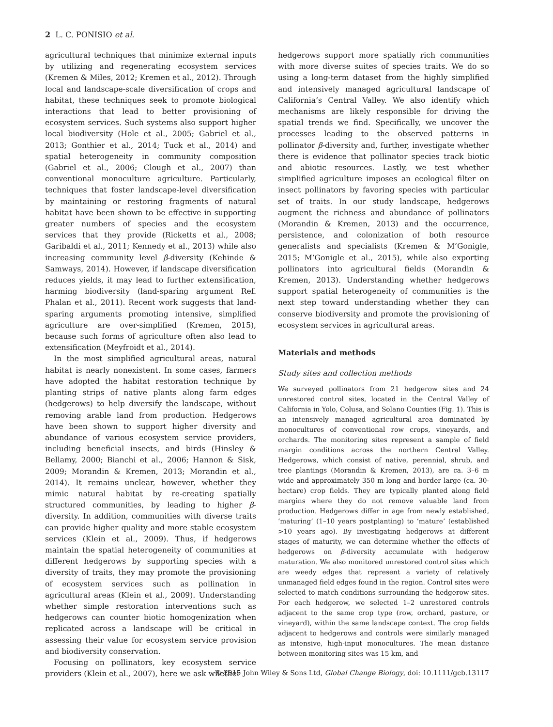2 L. C. PONISIO et al.
agricultural techniques that minimize external inputs by utilizing and regenerating ecosystem services (Kremen & Miles, 2012; Kremen et al., 2012). Through local and landscape-scale diversification of crops and habitat, these techniques seek to promote biological interactions that lead to better provisioning of ecosystem services. Such systems also support higher local biodiversity (Hole et al., 2005; Gabriel et al., 2013; Gonthier et al., 2014; Tuck et al., 2014) and spatial heterogeneity in community composition (Gabriel et al., 2006; Clough et al., 2007) than conventional monoculture agriculture. Particularly, techniques that foster landscape-level diversification by maintaining or restoring fragments of natural habitat have been shown to be effective in supporting greater numbers of species and the ecosystem services that they provide (Ricketts et al., 2008; Garibaldi et al., 2011; Kennedy et al., 2013) while also increasing community level β-diversity (Kehinde & Samways, 2014). However, if landscape diversification reduces yields, it may lead to further extensification, harming biodiversity (land-sparing argument Ref. Phalan et al., 2011). Recent work suggests that land-sparing arguments promoting intensive, simplified agriculture are over-simplified (Kremen, 2015), because such forms of agriculture often also lead to extensification (Meyfroidt et al., 2014).
In the most simplified agricultural areas, natural habitat is nearly nonexistent. In some cases, farmers have adopted the habitat restoration technique by planting strips of native plants along farm edges (hedgerows) to help diversify the landscape, without removing arable land from production. Hedgerows have been shown to support higher diversity and abundance of various ecosystem service providers, including beneficial insects, and birds (Hinsley & Bellamy, 2000; Bianchi et al., 2006; Hannon & Sisk, 2009; Morandin & Kremen, 2013; Morandin et al., 2014). It remains unclear, however, whether they mimic natural habitat by re-creating spatially structured communities, by leading to higher β-diversity. In addition, communities with diverse traits can provide higher quality and more stable ecosystem services (Klein et al., 2009). Thus, if hedgerows maintain the spatial heterogeneity of communities at different hedgerows by supporting species with a diversity of traits, they may promote the provisioning of ecosystem services such as pollination in agricultural areas (Klein et al., 2009). Understanding whether simple restoration interventions such as hedgerows can counter biotic homogenization when replicated across a landscape will be critical in assessing their value for ecosystem service provision and biodiversity conservation.
Focusing on pollinators, key ecosystem service providers (Klein et al., 2007), here we ask whether
hedgerows support more spatially rich communities with more diverse suites of species traits. We do so using a long-term dataset from the highly simplified and intensively managed agricultural landscape of California’s Central Valley. We also identify which mechanisms are likely responsible for driving the spatial trends we find. Specifically, we uncover the processes leading to the observed patterns in pollinator β-diversity and, further, investigate whether there is evidence that pollinator species track biotic and abiotic resources. Lastly, we test whether simplified agriculture imposes an ecological filter on insect pollinators by favoring species with particular set of traits. In our study landscape, hedgerows augment the richness and abundance of pollinators (Morandin & Kremen, 2013) and the occurrence, persistence, and colonization of both resource generalists and specialists (Kremen & M’Gonigle, 2015; M’Gonigle et al., 2015), while also exporting pollinators into agricultural fields (Morandin & Kremen, 2013). Understanding whether hedgerows support spatial heterogeneity of communities is the next step toward understanding whether they can conserve biodiversity and promote the provisioning of ecosystem services in agricultural areas.
Materials and methods
Study sites and collection methods
We surveyed pollinators from 21 hedgerow sites and 24 unrestored control sites, located in the Central Valley of California in Yolo, Colusa, and Solano Counties (Fig. 1). This is an intensively managed agricultural area dominated by monocultures of conventional row crops, vineyards, and orchards. The monitoring sites represent a sample of field margin conditions across the northern Central Valley. Hedgerows, which consist of native, perennial, shrub, and tree plantings (Morandin & Kremen, 2013), are ca. 3–6 m wide and approximately 350 m long and border large (ca. 30-hectare) crop fields. They are typically planted along field margins where they do not remove valuable land from production. Hedgerows differ in age from newly established, ‘maturing’ (1–10 years postplanting) to ‘mature’ (established >10 years ago). By investigating hedgerows at different stages of maturity, we can determine whether the effects of hedgerows on β-diversity accumulate with hedgerow maturation. We also monitored unrestored control sites which are weedy edges that represent a variety of relatively unmanaged field edges found in the region. Control sites were selected to match conditions surrounding the hedgerow sites. For each hedgerow, we selected 1–2 unrestored controls adjacent to the same crop type (row, orchard, pasture, or vineyard), within the same landscape context. The crop fields adjacent to hedgerows and controls were similarly managed as intensive, high-input monocultures. The mean distance between monitoring sites was 15 km, and
© 2015 John Wiley & Sons Ltd, Global Change Biology, doi: 10.1111/gcb.13117